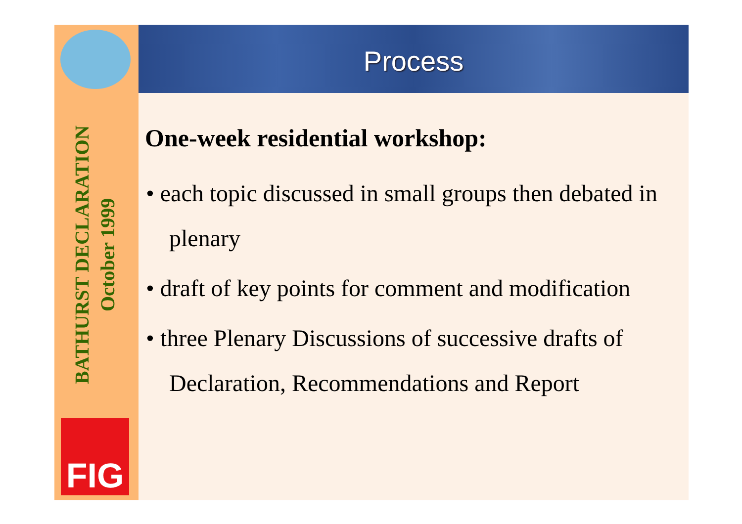Process
BATHURST DECLARATION
October 1999
FIG
One-week residential workshop:
• each topic discussed in small groups then debated in plenary
• draft of key points for comment and modification
• three Plenary Discussions of successive drafts of Declaration, Recommendations and Report